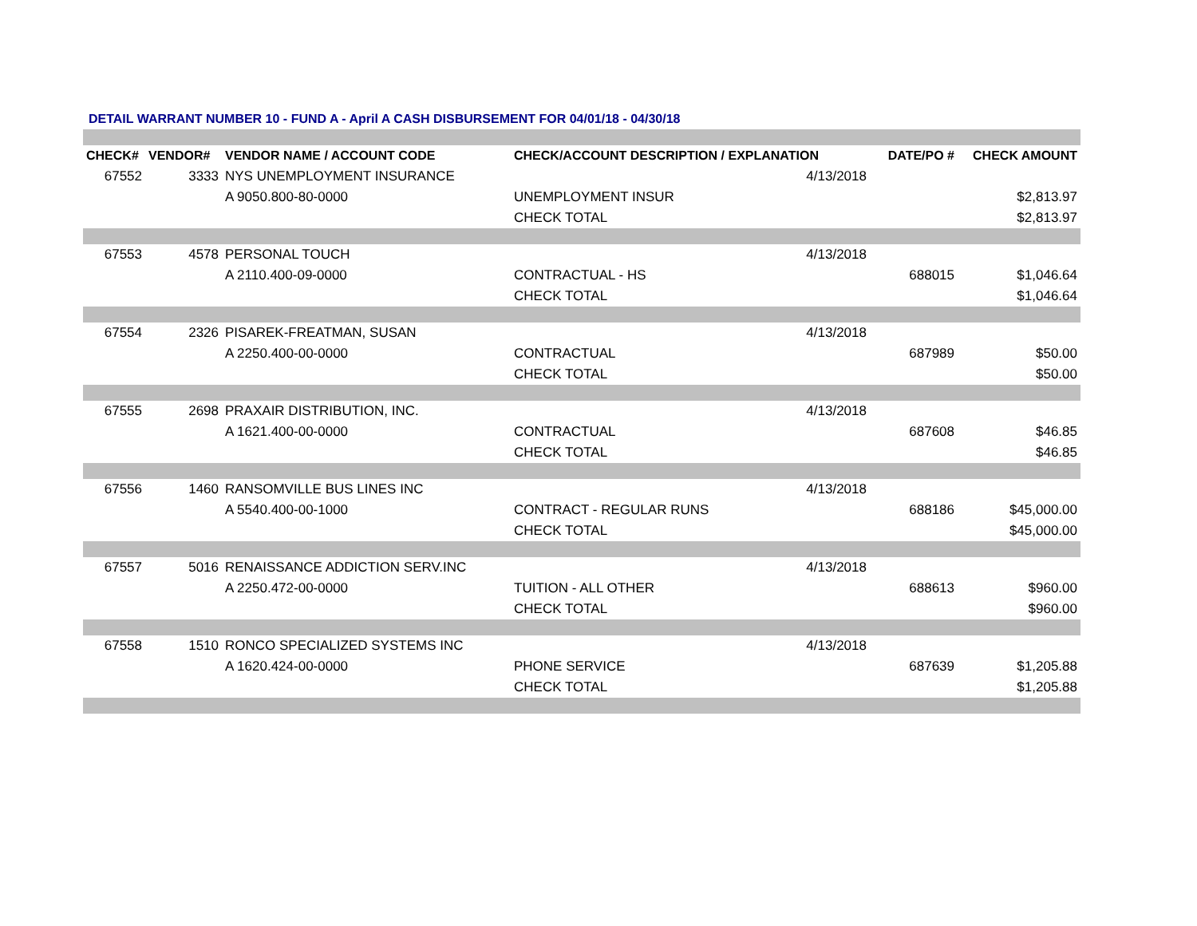DETAIL WARRANT NUMBER 10 - FUND A - April A CASH DISBURSEMENT FOR 04/01/18 - 04/30/18
| CHECK# | VENDOR# | VENDOR NAME / ACCOUNT CODE | CHECK/ACCOUNT DESCRIPTION / EXPLANATION | | DATE/PO # | CHECK AMOUNT |
| --- | --- | --- | --- | --- | --- | --- |
| 67552 | 3333 | NYS UNEMPLOYMENT INSURANCE | | 4/13/2018 | | |
| | | A 9050.800-80-0000 | UNEMPLOYMENT INSUR | | | $2,813.97 |
| | | | CHECK TOTAL | | | $2,813.97 |
| 67553 | 4578 | PERSONAL TOUCH | | 4/13/2018 | | |
| | | A 2110.400-09-0000 | CONTRACTUAL - HS | | 688015 | $1,046.64 |
| | | | CHECK TOTAL | | | $1,046.64 |
| 67554 | 2326 | PISAREK-FREATMAN, SUSAN | | 4/13/2018 | | |
| | | A 2250.400-00-0000 | CONTRACTUAL | | 687989 | $50.00 |
| | | | CHECK TOTAL | | | $50.00 |
| 67555 | 2698 | PRAXAIR DISTRIBUTION, INC. | | 4/13/2018 | | |
| | | A 1621.400-00-0000 | CONTRACTUAL | | 687608 | $46.85 |
| | | | CHECK TOTAL | | | $46.85 |
| 67556 | 1460 | RANSOMVILLE BUS LINES INC | | 4/13/2018 | | |
| | | A 5540.400-00-1000 | CONTRACT - REGULAR RUNS | | 688186 | $45,000.00 |
| | | | CHECK TOTAL | | | $45,000.00 |
| 67557 | 5016 | RENAISSANCE ADDICTION SERV.INC | | 4/13/2018 | | |
| | | A 2250.472-00-0000 | TUITION - ALL OTHER | | 688613 | $960.00 |
| | | | CHECK TOTAL | | | $960.00 |
| 67558 | 1510 | RONCO SPECIALIZED SYSTEMS INC | | 4/13/2018 | | |
| | | A 1620.424-00-0000 | PHONE SERVICE | | 687639 | $1,205.88 |
| | | | CHECK TOTAL | | | $1,205.88 |